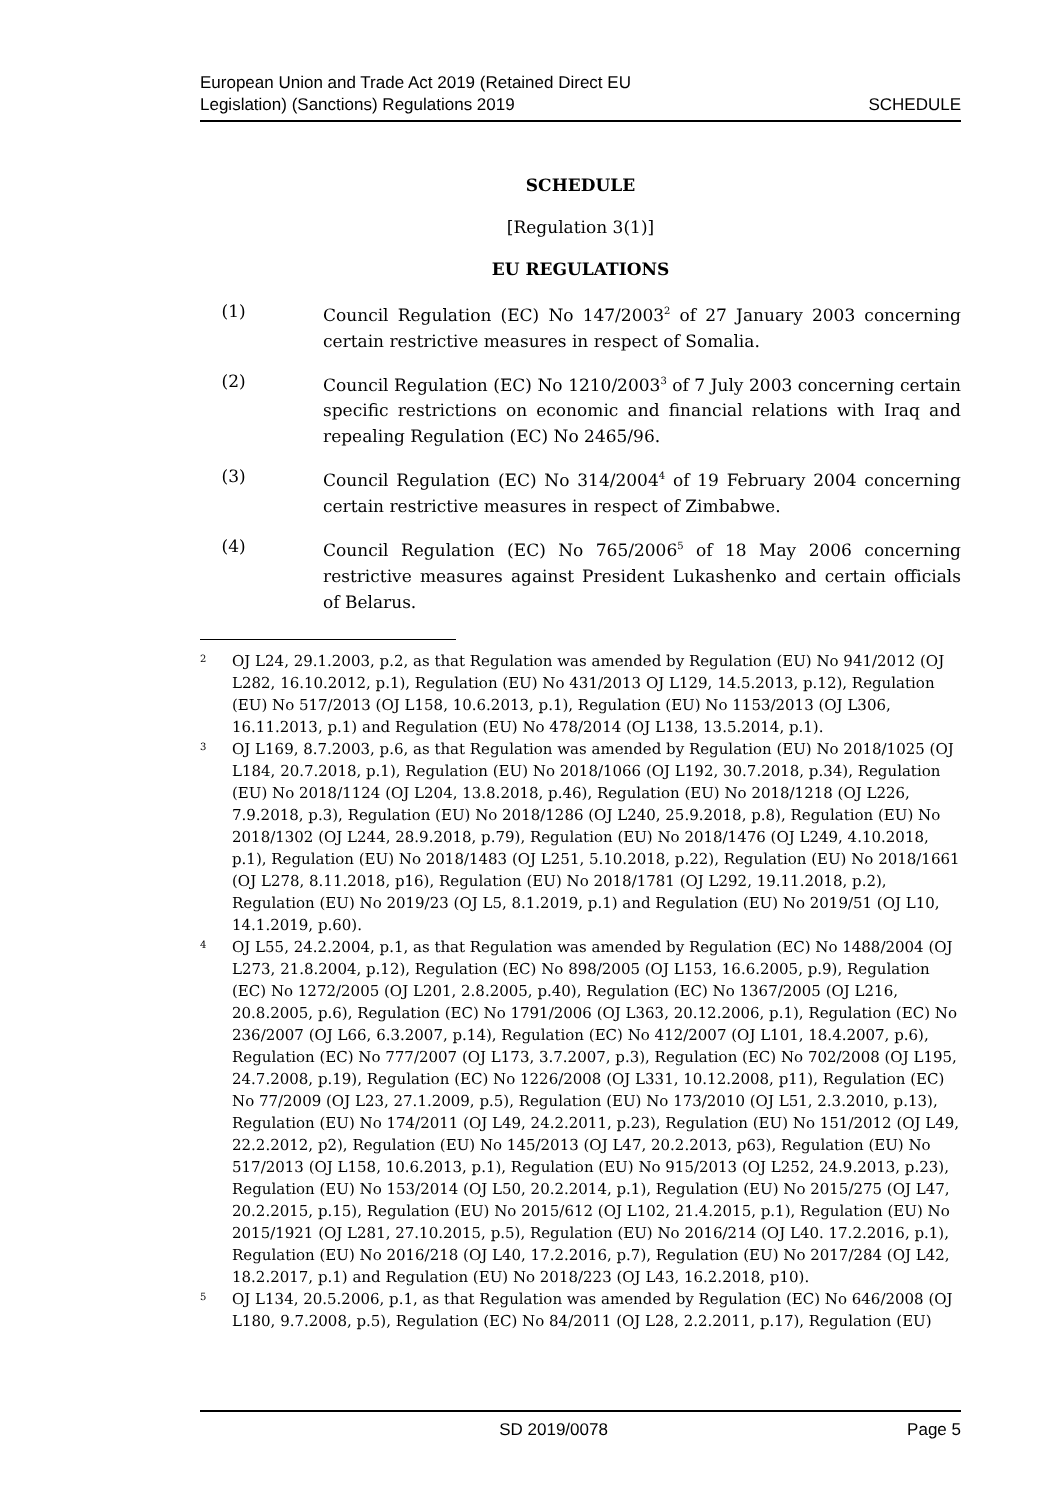European Union and Trade Act 2019 (Retained Direct EU
Legislation) (Sanctions) Regulations 2019
SCHEDULE
SCHEDULE
[Regulation 3(1)]
EU REGULATIONS
(1) Council Regulation (EC) No 147/2003<sup>2</sup> of 27 January 2003 concerning certain restrictive measures in respect of Somalia.
(2) Council Regulation (EC) No 1210/2003<sup>3</sup> of 7 July 2003 concerning certain specific restrictions on economic and financial relations with Iraq and repealing Regulation (EC) No 2465/96.
(3) Council Regulation (EC) No 314/2004<sup>4</sup> of 19 February 2004 concerning certain restrictive measures in respect of Zimbabwe.
(4) Council Regulation (EC) No 765/2006<sup>5</sup> of 18 May 2006 concerning restrictive measures against President Lukashenko and certain officials of Belarus.
2 OJ L24, 29.1.2003, p.2, as that Regulation was amended by Regulation (EU) No 941/2012 (OJ L282, 16.10.2012, p.1), Regulation (EU) No 431/2013 OJ L129, 14.5.2013, p.12), Regulation (EU) No 517/2013 (OJ L158, 10.6.2013, p.1), Regulation (EU) No 1153/2013 (OJ L306, 16.11.2013, p.1) and Regulation (EU) No 478/2014 (OJ L138, 13.5.2014, p.1).
3 OJ L169, 8.7.2003, p.6, as that Regulation was amended by Regulation (EU) No 2018/1025 (OJ L184, 20.7.2018, p.1), Regulation (EU) No 2018/1066 (OJ L192, 30.7.2018, p.34), Regulation (EU) No 2018/1124 (OJ L204, 13.8.2018, p.46), Regulation (EU) No 2018/1218 (OJ L226, 7.9.2018, p.3), Regulation (EU) No 2018/1286 (OJ L240, 25.9.2018, p.8), Regulation (EU) No 2018/1302 (OJ L244, 28.9.2018, p.79), Regulation (EU) No 2018/1476 (OJ L249, 4.10.2018, p.1), Regulation (EU) No 2018/1483 (OJ L251, 5.10.2018, p.22), Regulation (EU) No 2018/1661 (OJ L278, 8.11.2018, p16), Regulation (EU) No 2018/1781 (OJ L292, 19.11.2018, p.2), Regulation (EU) No 2019/23 (OJ L5, 8.1.2019, p.1) and Regulation (EU) No 2019/51 (OJ L10, 14.1.2019, p.60).
4 OJ L55, 24.2.2004, p.1, as that Regulation was amended by Regulation (EC) No 1488/2004 (OJ L273, 21.8.2004, p.12), Regulation (EC) No 898/2005 (OJ L153, 16.6.2005, p.9), Regulation (EC) No 1272/2005 (OJ L201, 2.8.2005, p.40), Regulation (EC) No 1367/2005 (OJ L216, 20.8.2005, p.6), Regulation (EC) No 1791/2006 (OJ L363, 20.12.2006, p.1), Regulation (EC) No 236/2007 (OJ L66, 6.3.2007, p.14), Regulation (EC) No 412/2007 (OJ L101, 18.4.2007, p.6), Regulation (EC) No 777/2007 (OJ L173, 3.7.2007, p.3), Regulation (EC) No 702/2008 (OJ L195, 24.7.2008, p.19), Regulation (EC) No 1226/2008 (OJ L331, 10.12.2008, p11), Regulation (EC) No 77/2009 (OJ L23, 27.1.2009, p.5), Regulation (EU) No 173/2010 (OJ L51, 2.3.2010, p.13), Regulation (EU) No 174/2011 (OJ L49, 24.2.2011, p.23), Regulation (EU) No 151/2012 (OJ L49, 22.2.2012, p2), Regulation (EU) No 145/2013 (OJ L47, 20.2.2013, p63), Regulation (EU) No 517/2013 (OJ L158, 10.6.2013, p.1), Regulation (EU) No 915/2013 (OJ L252, 24.9.2013, p.23), Regulation (EU) No 153/2014 (OJ L50, 20.2.2014, p.1), Regulation (EU) No 2015/275 (OJ L47, 20.2.2015, p.15), Regulation (EU) No 2015/612 (OJ L102, 21.4.2015, p.1), Regulation (EU) No 2015/1921 (OJ L281, 27.10.2015, p.5), Regulation (EU) No 2016/214 (OJ L40. 17.2.2016, p.1), Regulation (EU) No 2016/218 (OJ L40, 17.2.2016, p.7), Regulation (EU) No 2017/284 (OJ L42, 18.2.2017, p.1) and Regulation (EU) No 2018/223 (OJ L43, 16.2.2018, p10).
5 OJ L134, 20.5.2006, p.1, as that Regulation was amended by Regulation (EC) No 646/2008 (OJ L180, 9.7.2008, p.5), Regulation (EC) No 84/2011 (OJ L28, 2.2.2011, p.17), Regulation (EU)
SD 2019/0078 Page 5